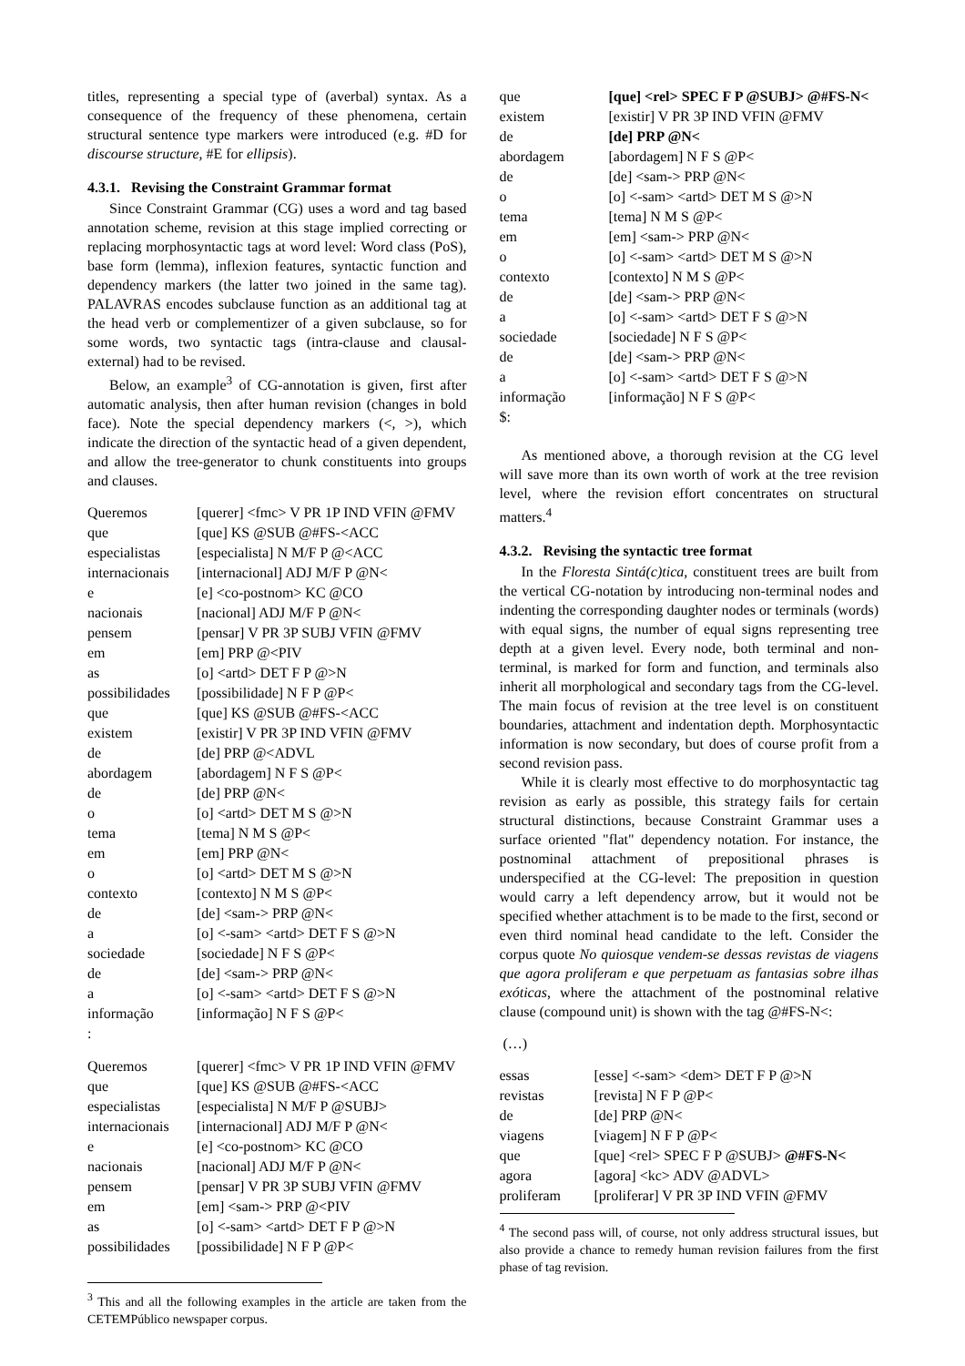titles, representing a special type of (averbal) syntax. As a consequence of the frequency of these phenomena, certain structural sentence type markers were introduced (e.g. #D for discourse structure, #E for ellipsis).
4.3.1. Revising the Constraint Grammar format
Since Constraint Grammar (CG) uses a word and tag based annotation scheme, revision at this stage implied correcting or replacing morphosyntactic tags at word level: Word class (PoS), base form (lemma), inflexion features, syntactic function and dependency markers (the latter two joined in the same tag). PALAVRAS encodes subclause function as an additional tag at the head verb or complementizer of a given subclause, so for some words, two syntactic tags (intra-clause and clausal-external) had to be revised.
Below, an example<sup>3</sup> of CG-annotation is given, first after automatic analysis, then after human revision (changes in bold face). Note the special dependency markers (<, >), which indicate the direction of the syntactic head of a given dependent, and allow the tree-generator to chunk constituents into groups and clauses.
| Queremos | [querer] <fmc> V PR 1P IND VFIN @FMV |
| que | [que] KS @SUB @#FS-<ACC |
| especialistas | [especialista] N M/F P @<ACC |
| internacionais | [internacional] ADJ M/F P @N< |
| e | [e] <co-postnom> KC @CO |
| nacionais | [nacional] ADJ M/F P @N< |
| pensem | [pensar] V PR 3P SUBJ VFIN @FMV |
| em | [em] PRP @<PIV |
| as | [o] <artd> DET F P @>N |
| possibilidades | [possibilidade] N F P @P< |
| que | [que] KS @SUB @#FS-<ACC |
| existem | [existir] V PR 3P IND VFIN @FMV |
| de | [de] PRP @<ADVL |
| abordagem | [abordagem] N F S @P< |
| de | [de] PRP @N< |
| o | [o] <artd> DET M S @>N |
| tema | [tema] N M S @P< |
| em | [em] PRP @N< |
| o | [o] <artd> DET M S @>N |
| contexto | [contexto] N M S @P< |
| de | [de] <sam-> PRP @N< |
| a | [o] <-sam> <artd> DET F S @>N |
| sociedade | [sociedade] N F S @P< |
| de | [de] <sam-> PRP @N< |
| a | [o] <-sam> <artd> DET F S @>N |
| informação | [informação] N F S @P< |
| : | |
| Queremos | [querer] <fmc> V PR 1P IND VFIN @FMV |
| que | [que] KS @SUB @#FS-<ACC |
| especialistas | [especialista] N M/F P @SUBJ> |
| internacionais | [internacional] ADJ M/F P @N< |
| e | [e] <co-postnom> KC @CO |
| nacionais | [nacional] ADJ M/F P @N< |
| pensem | [pensar] V PR 3P SUBJ VFIN @FMV |
| em | [em] <sam-> PRP @<PIV |
| as | [o] <-sam> <artd> DET F P @>N |
| possibilidades | [possibilidade] N F P @P< |
<sup>3</sup> This and all the following examples in the article are taken from the CETEMPúblico newspaper corpus.
| que | [que] <rel> SPEC F P @SUBJ> @#FS-N< |
| existem | [existir] V PR 3P IND VFIN @FMV |
| de | [de] PRP @N< |
| abordagem | [abordagem] N F S @P< |
| de | [de] <sam-> PRP @N< |
| o | [o] <-sam> <artd> DET M S @>N |
| tema | [tema] N M S @P< |
| em | [em] <sam-> PRP @N< |
| o | [o] <-sam> <artd> DET M S @>N |
| contexto | [contexto] N M S @P< |
| de | [de] <sam-> PRP @N< |
| a | [o] <-sam> <artd> DET F S @>N |
| sociedade | [sociedade] N F S @P< |
| de | [de] <sam-> PRP @N< |
| a | [o] <-sam> <artd> DET F S @>N |
| informação | [informação] N F S @P< |
| $: | |
As mentioned above, a thorough revision at the CG level will save more than its own worth of work at the tree revision level, where the revision effort concentrates on structural matters.<sup>4</sup>
4.3.2. Revising the syntactic tree format
In the Floresta Sintá(c)tica, constituent trees are built from the vertical CG-notation by introducing non-terminal nodes and indenting the corresponding daughter nodes or terminals (words) with equal signs, the number of equal signs representing tree depth at a given level. Every node, both terminal and non-terminal, is marked for form and function, and terminals also inherit all morphological and secondary tags from the CG-level. The main focus of revision at the tree level is on constituent boundaries, attachment and indentation depth. Morphosyntactic information is now secondary, but does of course profit from a second revision pass.
While it is clearly most effective to do morphosyntactic tag revision as early as possible, this strategy fails for certain structural distinctions, because Constraint Grammar uses a surface oriented "flat" dependency notation. For instance, the postnominal attachment of prepositional phrases is underspecified at the CG-level: The preposition in question would carry a left dependency arrow, but it would not be specified whether attachment is to be made to the first, second or even third nominal head candidate to the left. Consider the corpus quote No quiosque vendem-se dessas revistas de viagens que agora proliferam e que perpetuam as fantasias sobre ilhas exóticas, where the attachment of the postnominal relative clause (compound unit) is shown with the tag @#FS-N<:
(…)
| essas | [esse] <-sam> <dem> DET F P @>N |
| revistas | [revista] N F P @P< |
| de | [de] PRP @N< |
| viagens | [viagem] N F P @P< |
| que | [que] <rel> SPEC F P @SUBJ> @#FS-N< |
| agora | [agora] <kc> ADV @ADVL> |
| proliferam | [proliferar] V PR 3P IND VFIN @FMV |
<sup>4</sup> The second pass will, of course, not only address structural issues, but also provide a chance to remedy human revision failures from the first phase of tag revision.